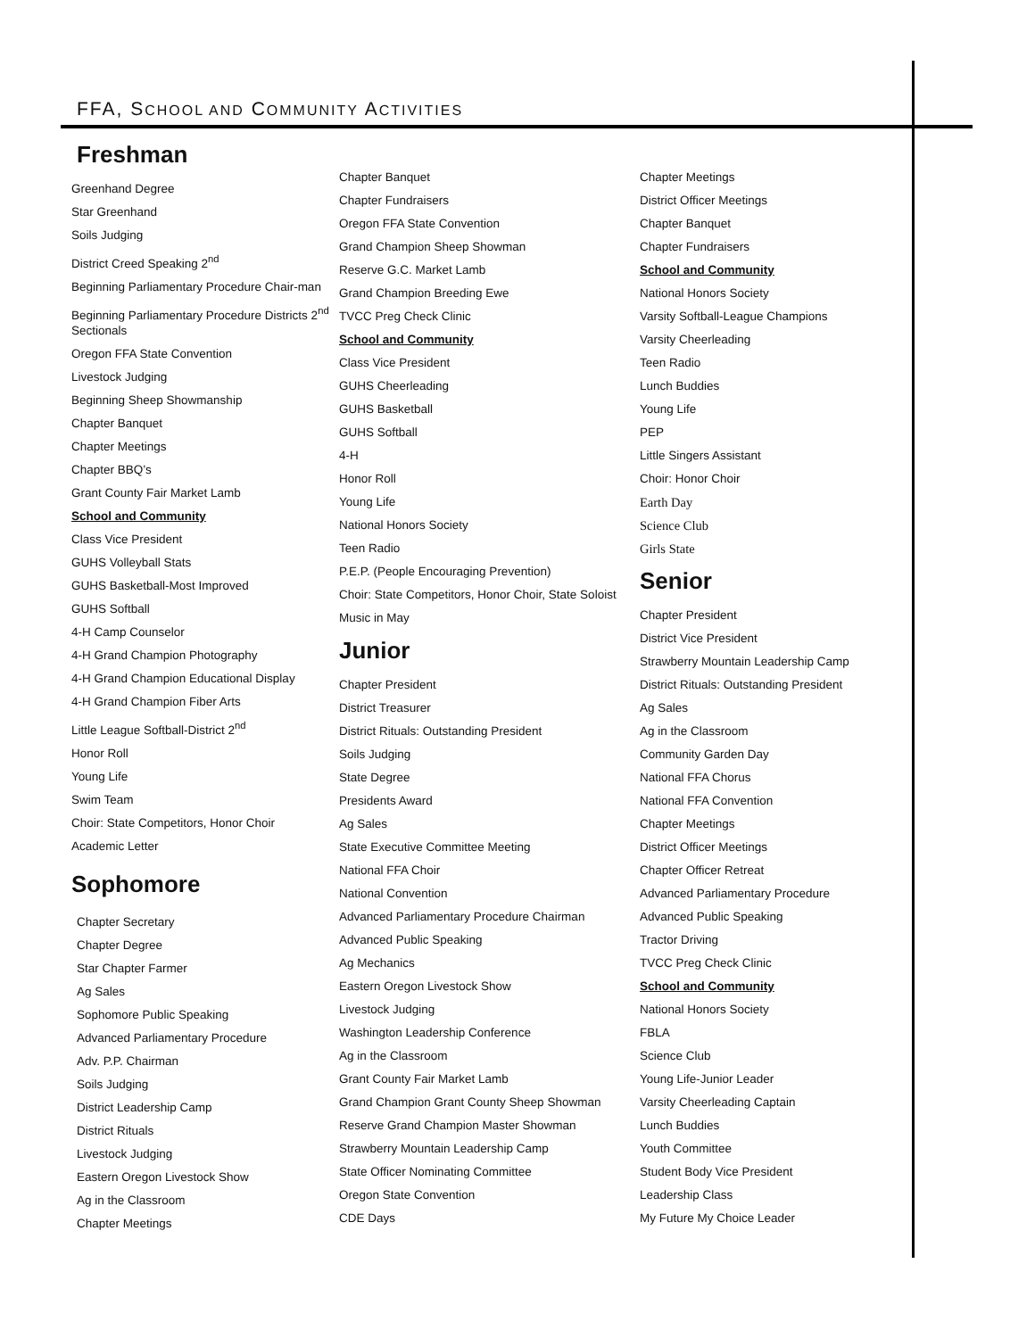FFA, SCHOOL AND COMMUNITY ACTIVITIES
Freshman
Greenhand Degree
Star Greenhand
Soils Judging
District Creed Speaking 2<sup>nd</sup>
Beginning Parliamentary Procedure Chair-man
Beginning Parliamentary Procedure Districts 2<sup>nd</sup> Sectionals
Oregon FFA State Convention
Livestock Judging
Beginning Sheep Showmanship
Chapter Banquet
Chapter Meetings
Chapter BBQ’s
Grant County Fair Market Lamb
School and Community
Class Vice President
GUHS Volleyball Stats
GUHS Basketball-Most Improved
GUHS Softball
4-H Camp Counselor
4-H Grand Champion Photography
4-H Grand Champion Educational Display
4-H Grand Champion Fiber Arts
Little League Softball-District 2<sup>nd</sup>
Honor Roll
Young Life
Swim Team
Choir: State Competitors, Honor Choir
Academic Letter
Sophomore
Chapter Secretary
Chapter Degree
Star Chapter Farmer
Ag Sales
Sophomore Public Speaking
Advanced Parliamentary Procedure
Adv. P.P. Chairman
Soils Judging
District Leadership Camp
District Rituals
Livestock Judging
Eastern Oregon Livestock Show
Ag in the Classroom
Chapter Meetings
Chapter Banquet
Chapter Fundraisers
Oregon FFA State Convention
Grand Champion Sheep Showman
Reserve G.C. Market Lamb
Grand Champion Breeding Ewe
TVCC Preg Check Clinic
School and Community
Class Vice President
GUHS Cheerleading
GUHS Basketball
GUHS Softball
4-H
Honor Roll
Young Life
National Honors Society
Teen Radio
P.E.P. (People Encouraging Prevention)
Choir: State Competitors, Honor Choir, State Soloist
Music in May
Junior
Chapter President
District Treasurer
District Rituals: Outstanding President
Soils Judging
State Degree
Presidents Award
Ag Sales
State Executive Committee Meeting
National FFA Choir
National Convention
Advanced Parliamentary Procedure Chairman
Advanced Public Speaking
Ag Mechanics
Eastern Oregon Livestock Show
Livestock Judging
Washington Leadership Conference
Ag in the Classroom
Grant County Fair Market Lamb
Grand Champion Grant County Sheep Showman
Reserve Grand Champion Master Showman
Strawberry Mountain Leadership Camp
State Officer Nominating Committee
Oregon State Convention
CDE Days
Chapter Meetings
District Officer Meetings
Chapter Banquet
Chapter Fundraisers
School and Community
National Honors Society
Varsity Softball-League Champions
Varsity Cheerleading
Teen Radio
Lunch Buddies
Young Life
PEP
Little Singers Assistant
Choir: Honor Choir
Earth Day
Science Club
Girls State
Senior
Chapter President
District Vice President
Strawberry Mountain Leadership Camp
District Rituals: Outstanding President
Ag Sales
Ag in the Classroom
Community Garden Day
National FFA Chorus
National FFA Convention
Chapter Meetings
District Officer Meetings
Chapter Officer Retreat
Advanced Parliamentary Procedure
Advanced Public Speaking
Tractor Driving
TVCC Preg Check Clinic
School and Community
National Honors Society
FBLA
Science Club
Young Life-Junior Leader
Varsity Cheerleading Captain
Lunch Buddies
Youth Committee
Student Body Vice President
Leadership Class
My Future My Choice Leader